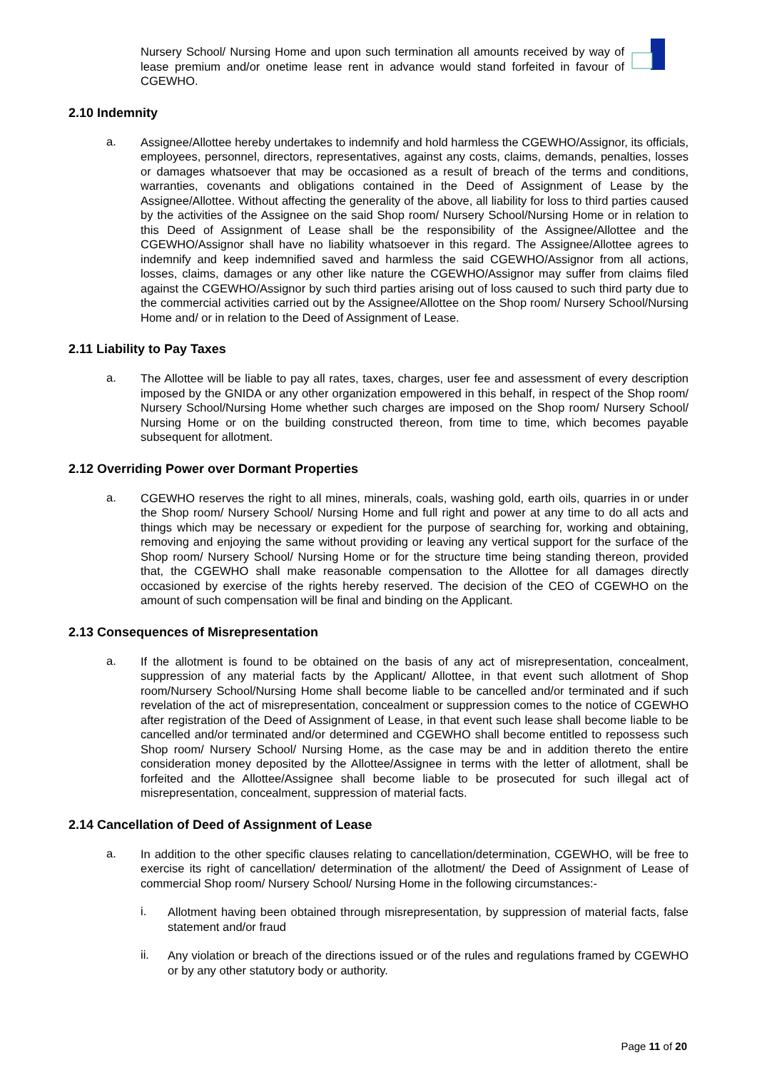Nursery School/ Nursing Home and upon such termination all amounts received by way of lease premium and/or onetime lease rent in advance would stand forfeited in favour of CGEWHO.
2.10 Indemnity
a.
Assignee/Allottee hereby undertakes to indemnify and hold harmless the CGEWHO/Assignor, its officials, employees, personnel, directors, representatives, against any costs, claims, demands, penalties, losses or damages whatsoever that may be occasioned as a result of breach of the terms and conditions, warranties, covenants and obligations contained in the Deed of Assignment of Lease by the Assignee/Allottee. Without affecting the generality of the above, all liability for loss to third parties caused by the activities of the Assignee on the said Shop room/ Nursery School/Nursing Home or in relation to this Deed of Assignment of Lease shall be the responsibility of the Assignee/Allottee and the CGEWHO/Assignor shall have no liability whatsoever in this regard. The Assignee/Allottee agrees to indemnify and keep indemnified saved and harmless the said CGEWHO/Assignor from all actions, losses, claims, damages or any other like nature the CGEWHO/Assignor may suffer from claims filed against the CGEWHO/Assignor by such third parties arising out of loss caused to such third party due to the commercial activities carried out by the Assignee/Allottee on the Shop room/ Nursery School/Nursing Home and/ or in relation to the Deed of Assignment of Lease.
2.11 Liability to Pay Taxes
a.
The Allottee will be liable to pay all rates, taxes, charges, user fee and assessment of every description imposed by the GNIDA or any other organization empowered in this behalf, in respect of the Shop room/ Nursery School/Nursing Home whether such charges are imposed on the Shop room/ Nursery School/ Nursing Home or on the building constructed thereon, from time to time, which becomes payable subsequent for allotment.
2.12 Overriding Power over Dormant Properties
a.
CGEWHO reserves the right to all mines, minerals, coals, washing gold, earth oils, quarries in or under the Shop room/ Nursery School/ Nursing Home and full right and power at any time to do all acts and things which may be necessary or expedient for the purpose of searching for, working and obtaining, removing and enjoying the same without providing or leaving any vertical support for the surface of the Shop room/ Nursery School/ Nursing Home or for the structure time being standing thereon, provided that, the CGEWHO shall make reasonable compensation to the Allottee for all damages directly occasioned by exercise of the rights hereby reserved. The decision of the CEO of CGEWHO on the amount of such compensation will be final and binding on the Applicant.
2.13 Consequences of Misrepresentation
a.
If the allotment is found to be obtained on the basis of any act of misrepresentation, concealment, suppression of any material facts by the Applicant/ Allottee, in that event such allotment of Shop room/Nursery School/Nursing Home shall become liable to be cancelled and/or terminated and if such revelation of the act of misrepresentation, concealment or suppression comes to the notice of CGEWHO after registration of the Deed of Assignment of Lease, in that event such lease shall become liable to be cancelled and/or terminated and/or determined and CGEWHO shall become entitled to repossess such Shop room/ Nursery School/ Nursing Home, as the case may be and in addition thereto the entire consideration money deposited by the Allottee/Assignee in terms with the letter of allotment, shall be forfeited and the Allottee/Assignee shall become liable to be prosecuted for such illegal act of misrepresentation, concealment, suppression of material facts.
2.14 Cancellation of Deed of Assignment of Lease
a.
In addition to the other specific clauses relating to cancellation/determination, CGEWHO, will be free to exercise its right of cancellation/ determination of the allotment/ the Deed of Assignment of Lease of commercial Shop room/ Nursery School/ Nursing Home in the following circumstances:-
i.
Allotment having been obtained through misrepresentation, by suppression of material facts, false statement and/or fraud
ii.
Any violation or breach of the directions issued or of the rules and regulations framed by CGEWHO or by any other statutory body or authority.
Page 11 of 20